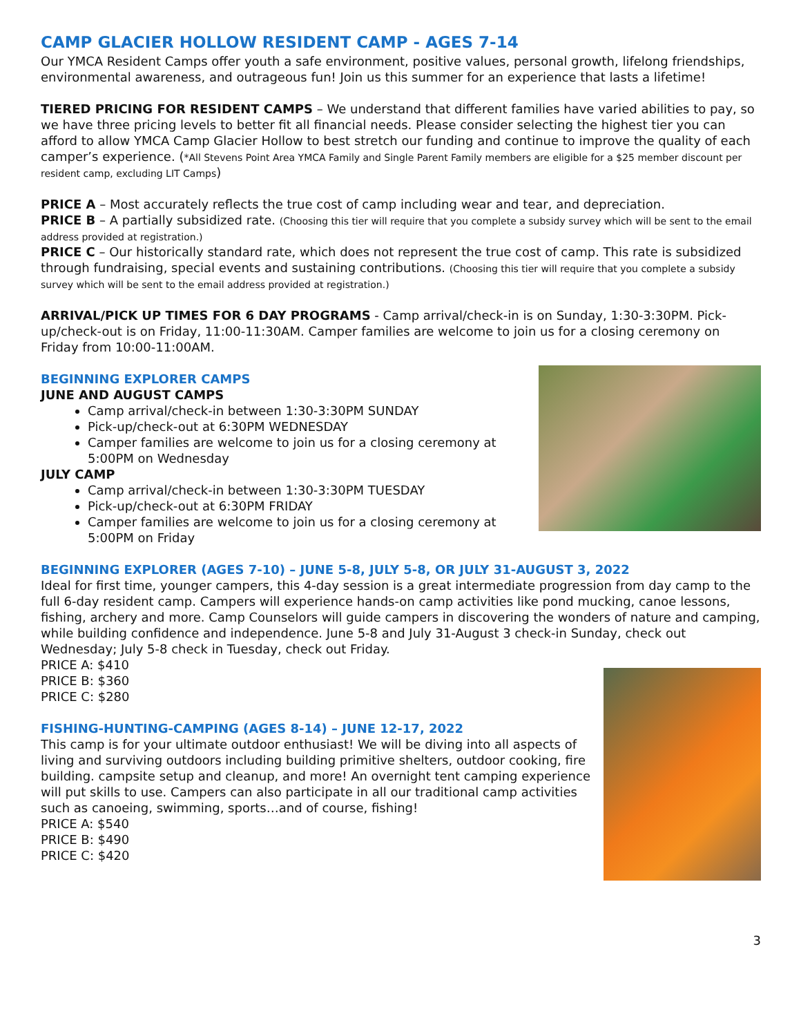CAMP GLACIER HOLLOW RESIDENT CAMP - AGES 7-14
Our YMCA Resident Camps offer youth a safe environment, positive values, personal growth, lifelong friendships, environmental awareness, and outrageous fun! Join us this summer for an experience that lasts a lifetime!
TIERED PRICING FOR RESIDENT CAMPS – We understand that different families have varied abilities to pay, so we have three pricing levels to better fit all financial needs. Please consider selecting the highest tier you can afford to allow YMCA Camp Glacier Hollow to best stretch our funding and continue to improve the quality of each camper’s experience. (*All Stevens Point Area YMCA Family and Single Parent Family members are eligible for a $25 member discount per resident camp, excluding LIT Camps)
PRICE A – Most accurately reflects the true cost of camp including wear and tear, and depreciation.
PRICE B – A partially subsidized rate. (Choosing this tier will require that you complete a subsidy survey which will be sent to the email address provided at registration.)
PRICE C – Our historically standard rate, which does not represent the true cost of camp. This rate is subsidized through fundraising, special events and sustaining contributions. (Choosing this tier will require that you complete a subsidy survey which will be sent to the email address provided at registration.)
ARRIVAL/PICK UP TIMES FOR 6 DAY PROGRAMS - Camp arrival/check-in is on Sunday, 1:30-3:30PM. Pick-up/check-out is on Friday, 11:00-11:30AM. Camper families are welcome to join us for a closing ceremony on Friday from 10:00-11:00AM.
BEGINNING EXPLORER CAMPS
JUNE AND AUGUST CAMPS
Camp arrival/check-in between 1:30-3:30PM SUNDAY
Pick-up/check-out at 6:30PM WEDNESDAY
Camper families are welcome to join us for a closing ceremony at 5:00PM on Wednesday
JULY CAMP
Camp arrival/check-in between 1:30-3:30PM TUESDAY
Pick-up/check-out at 6:30PM FRIDAY
Camper families are welcome to join us for a closing ceremony at 5:00PM on Friday
BEGINNING EXPLORER (AGES 7-10) – JUNE 5-8, JULY 5-8, OR JULY 31-AUGUST 3, 2022
Ideal for first time, younger campers, this 4-day session is a great intermediate progression from day camp to the full 6-day resident camp. Campers will experience hands-on camp activities like pond mucking, canoe lessons, fishing, archery and more. Camp Counselors will guide campers in discovering the wonders of nature and camping, while building confidence and independence. June 5-8 and July 31-August 3 check-in Sunday, check out Wednesday; July 5-8 check in Tuesday, check out Friday.
PRICE A: $410
PRICE B: $360
PRICE C: $280
FISHING-HUNTING-CAMPING (AGES 8-14) – JUNE 12-17, 2022
This camp is for your ultimate outdoor enthusiast! We will be diving into all aspects of living and surviving outdoors including building primitive shelters, outdoor cooking, fire building. campsite setup and cleanup, and more! An overnight tent camping experience will put skills to use. Campers can also participate in all our traditional camp activities such as canoeing, swimming, sports…and of course, fishing!
PRICE A: $540
PRICE B: $490
PRICE C: $420
3